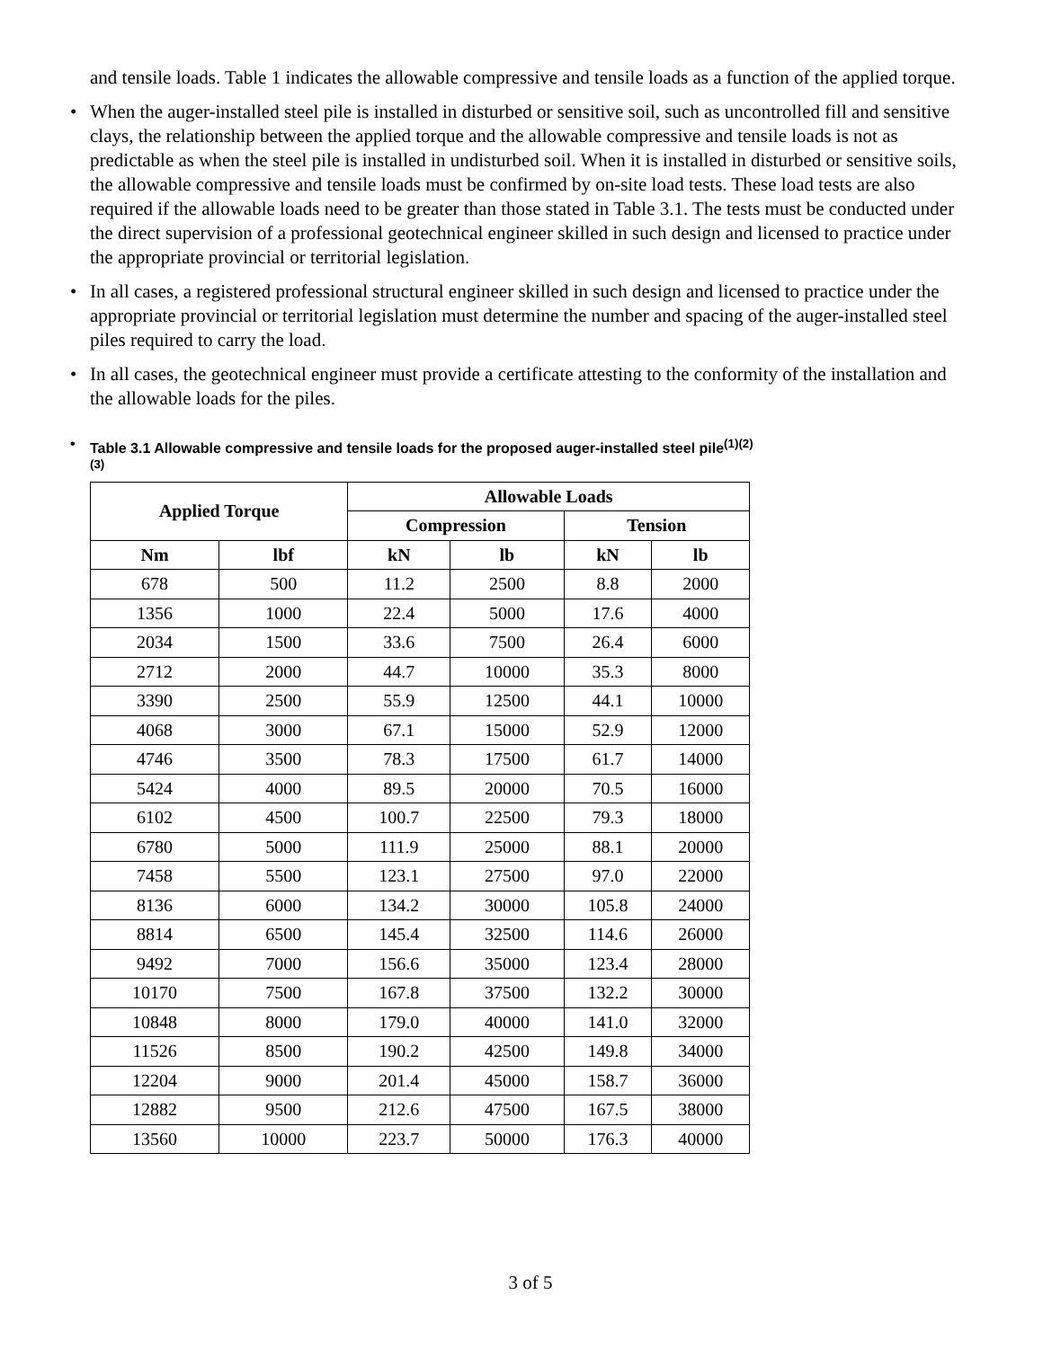and tensile loads. Table 1 indicates the allowable compressive and tensile loads as a function of the applied torque.
• When the auger-installed steel pile is installed in disturbed or sensitive soil, such as uncontrolled fill and sensitive clays, the relationship between the applied torque and the allowable compressive and tensile loads is not as predictable as when the steel pile is installed in undisturbed soil. When it is installed in disturbed or sensitive soils, the allowable compressive and tensile loads must be confirmed by on-site load tests. These load tests are also required if the allowable loads need to be greater than those stated in Table 3.1. The tests must be conducted under the direct supervision of a professional geotechnical engineer skilled in such design and licensed to practice under the appropriate provincial or territorial legislation.
• In all cases, a registered professional structural engineer skilled in such design and licensed to practice under the appropriate provincial or territorial legislation must determine the number and spacing of the auger-installed steel piles required to carry the load.
• In all cases, the geotechnical engineer must provide a certificate attesting to the conformity of the installation and the allowable loads for the piles.
• Table 3.1 Allowable compressive and tensile loads for the proposed auger-installed steel pile<sup>(1)(2)(3)</sup>
| Applied Torque | | Allowable Loads | | | |
| --- | --- | --- | --- | --- | --- |
| | | Compression | | Tension | |
| Nm | lbf | kN | lb | kN | lb |
| 678 | 500 | 11.2 | 2500 | 8.8 | 2000 |
| 1356 | 1000 | 22.4 | 5000 | 17.6 | 4000 |
| 2034 | 1500 | 33.6 | 7500 | 26.4 | 6000 |
| 2712 | 2000 | 44.7 | 10000 | 35.3 | 8000 |
| 3390 | 2500 | 55.9 | 12500 | 44.1 | 10000 |
| 4068 | 3000 | 67.1 | 15000 | 52.9 | 12000 |
| 4746 | 3500 | 78.3 | 17500 | 61.7 | 14000 |
| 5424 | 4000 | 89.5 | 20000 | 70.5 | 16000 |
| 6102 | 4500 | 100.7 | 22500 | 79.3 | 18000 |
| 6780 | 5000 | 111.9 | 25000 | 88.1 | 20000 |
| 7458 | 5500 | 123.1 | 27500 | 97.0 | 22000 |
| 8136 | 6000 | 134.2 | 30000 | 105.8 | 24000 |
| 8814 | 6500 | 145.4 | 32500 | 114.6 | 26000 |
| 9492 | 7000 | 156.6 | 35000 | 123.4 | 28000 |
| 10170 | 7500 | 167.8 | 37500 | 132.2 | 30000 |
| 10848 | 8000 | 179.0 | 40000 | 141.0 | 32000 |
| 11526 | 8500 | 190.2 | 42500 | 149.8 | 34000 |
| 12204 | 9000 | 201.4 | 45000 | 158.7 | 36000 |
| 12882 | 9500 | 212.6 | 47500 | 167.5 | 38000 |
| 13560 | 10000 | 223.7 | 50000 | 176.3 | 40000 |
3 of 5